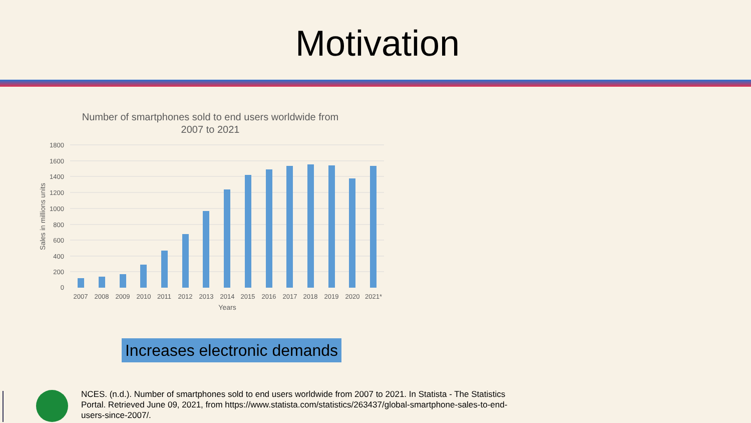Motivation
Number of smartphones sold to end users worldwide from
2007 to 2021
1800
1600
1400
1200
1000
800
600
400
200
0
2007
2008
2009
2010
2011
2012
2013
2014
2015
2016
2017
2018
2019
2020
2021*
Years
Sales in millions units
Increases electronic demands
NCES. (n.d.). Number of smartphones sold to end users worldwide from 2007 to 2021. In Statista - The Statistics Portal. Retrieved June 09, 2021, from https://www.statista.com/statistics/263437/global-smartphone-sales-to-end-users-since-2007/.